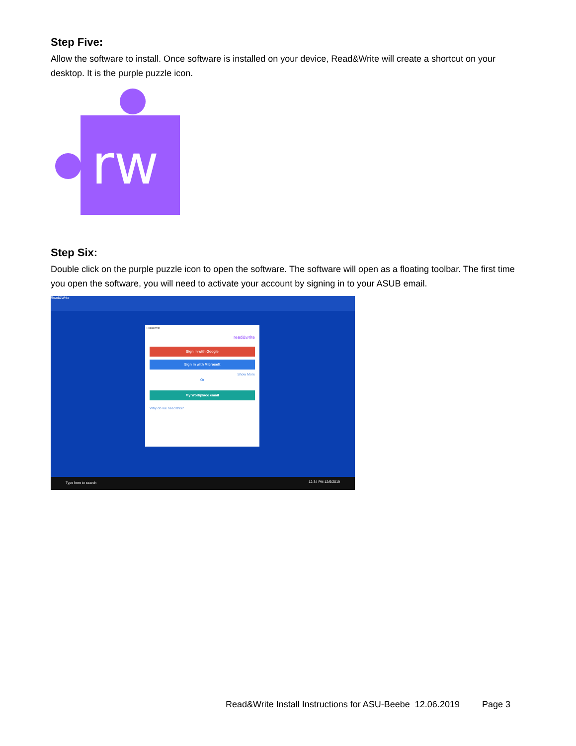Step Five:
Allow the software to install. Once software is installed on your device, Read&Write will create a shortcut on your desktop. It is the purple puzzle icon.
rw
Step Six:
Double click on the purple puzzle icon to open the software. The software will open as a floating toolbar. The first time you open the software, you will need to activate your account by signing in to your ASUB email.
Read&Write
Read&Write
read&write
Sign in with Google
Sign in with Microsoft
Show More
Or
My Workplace email
Why do we need this?
Type here to search 12:34 PM 12/6/2019
Read&Write Install Instructions for ASU-Beebe 12.06.2019 Page 3